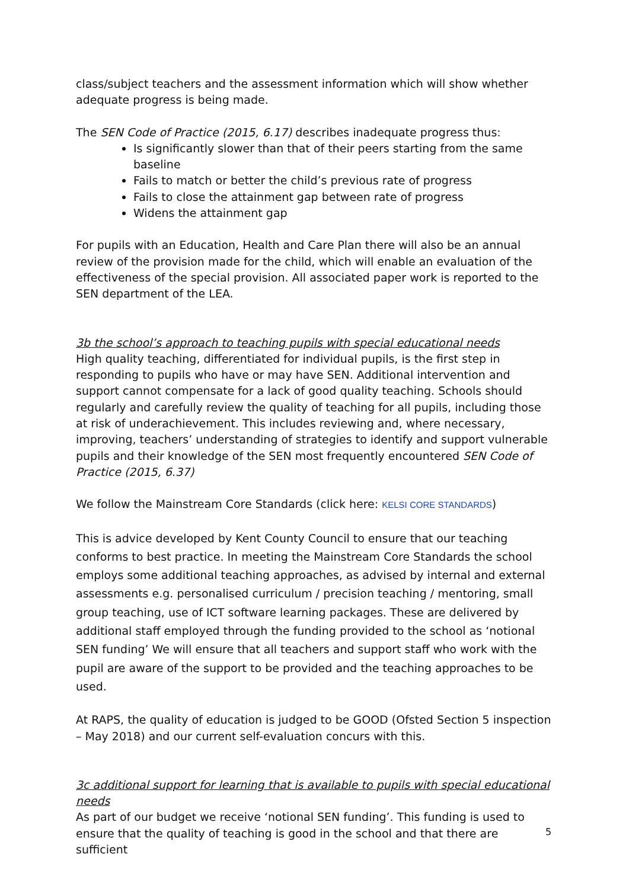class/subject teachers and the assessment information which will show whether adequate progress is being made.
The SEN Code of Practice (2015, 6.17) describes inadequate progress thus:
Is significantly slower than that of their peers starting from the same baseline
Fails to match or better the child’s previous rate of progress
Fails to close the attainment gap between rate of progress
Widens the attainment gap
For pupils with an Education, Health and Care Plan there will also be an annual review of the provision made for the child, which will enable an evaluation of the effectiveness of the special provision. All associated paper work is reported to the SEN department of the LEA.
3b the school’s approach to teaching pupils with special educational needs
High quality teaching, differentiated for individual pupils, is the first step in responding to pupils who have or may have SEN. Additional intervention and support cannot compensate for a lack of good quality teaching. Schools should regularly and carefully review the quality of teaching for all pupils, including those at risk of underachievement. This includes reviewing and, where necessary, improving, teachers’ understanding of strategies to identify and support vulnerable pupils and their knowledge of the SEN most frequently encountered SEN Code of Practice (2015, 6.37)
We follow the Mainstream Core Standards (click here: KELSI CORE STANDARDS)
This is advice developed by Kent County Council to ensure that our teaching conforms to best practice. In meeting the Mainstream Core Standards the school employs some additional teaching approaches, as advised by internal and external assessments e.g. personalised curriculum / precision teaching / mentoring, small group teaching, use of ICT software learning packages. These are delivered by additional staff employed through the funding provided to the school as ‘notional SEN funding’ We will ensure that all teachers and support staff who work with the pupil are aware of the support to be provided and the teaching approaches to be used.
At RAPS, the quality of education is judged to be GOOD (Ofsted Section 5 inspection – May 2018) and our current self-evaluation concurs with this.
3c additional support for learning that is available to pupils with special educational needs
As part of our budget we receive ‘notional SEN funding’. This funding is used to ensure that the quality of teaching is good in the school and that there are sufficient
5